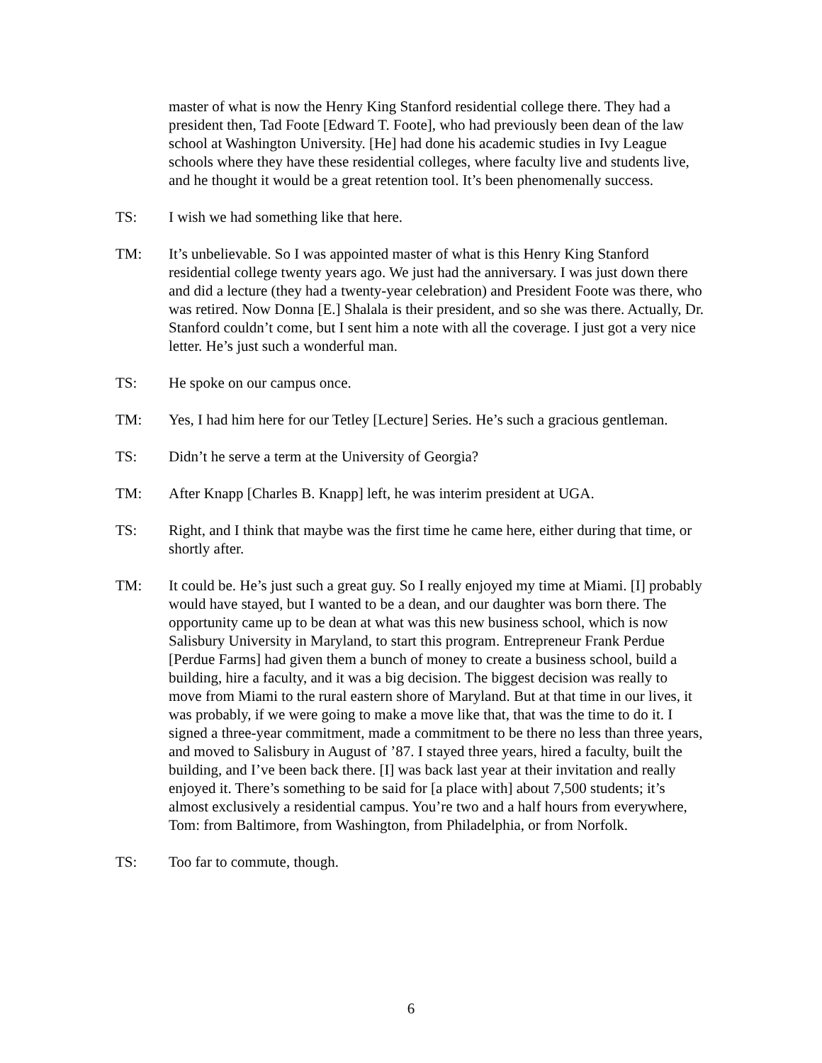master of what is now the Henry King Stanford residential college there. They had a president then, Tad Foote [Edward T. Foote], who had previously been dean of the law school at Washington University. [He] had done his academic studies in Ivy League schools where they have these residential colleges, where faculty live and students live, and he thought it would be a great retention tool. It’s been phenomenally success.
TS: I wish we had something like that here.
TM: It’s unbelievable. So I was appointed master of what is this Henry King Stanford residential college twenty years ago. We just had the anniversary. I was just down there and did a lecture (they had a twenty-year celebration) and President Foote was there, who was retired. Now Donna [E.] Shalala is their president, and so she was there. Actually, Dr. Stanford couldn’t come, but I sent him a note with all the coverage. I just got a very nice letter. He’s just such a wonderful man.
TS: He spoke on our campus once.
TM: Yes, I had him here for our Tetley [Lecture] Series. He’s such a gracious gentleman.
TS: Didn’t he serve a term at the University of Georgia?
TM: After Knapp [Charles B. Knapp] left, he was interim president at UGA.
TS: Right, and I think that maybe was the first time he came here, either during that time, or shortly after.
TM: It could be. He’s just such a great guy. So I really enjoyed my time at Miami. [I] probably would have stayed, but I wanted to be a dean, and our daughter was born there. The opportunity came up to be dean at what was this new business school, which is now Salisbury University in Maryland, to start this program. Entrepreneur Frank Perdue [Perdue Farms] had given them a bunch of money to create a business school, build a building, hire a faculty, and it was a big decision. The biggest decision was really to move from Miami to the rural eastern shore of Maryland. But at that time in our lives, it was probably, if we were going to make a move like that, that was the time to do it. I signed a three-year commitment, made a commitment to be there no less than three years, and moved to Salisbury in August of ’87. I stayed three years, hired a faculty, built the building, and I’ve been back there. [I] was back last year at their invitation and really enjoyed it. There’s something to be said for [a place with] about 7,500 students; it’s almost exclusively a residential campus. You’re two and a half hours from everywhere, Tom: from Baltimore, from Washington, from Philadelphia, or from Norfolk.
TS: Too far to commute, though.
6